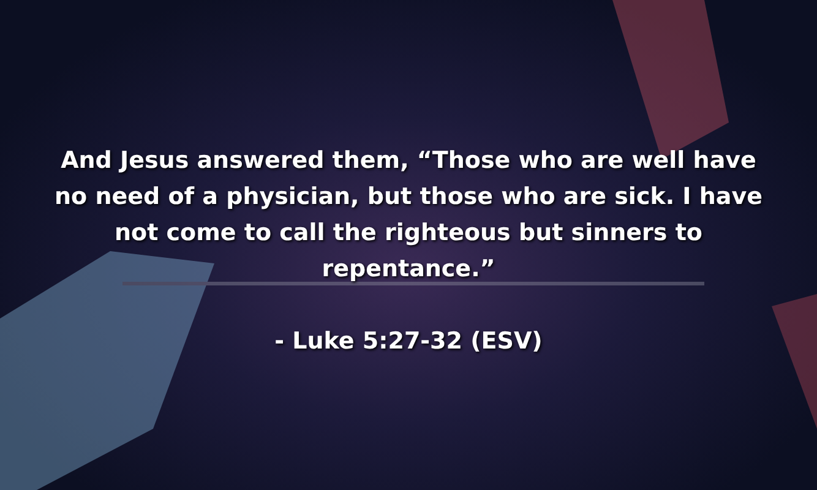And Jesus answered them, “Those who are well have no need of a physician, but those who are sick. I have not come to call the righteous but sinners to repentance.”
- Luke 5:27-32 (ESV)